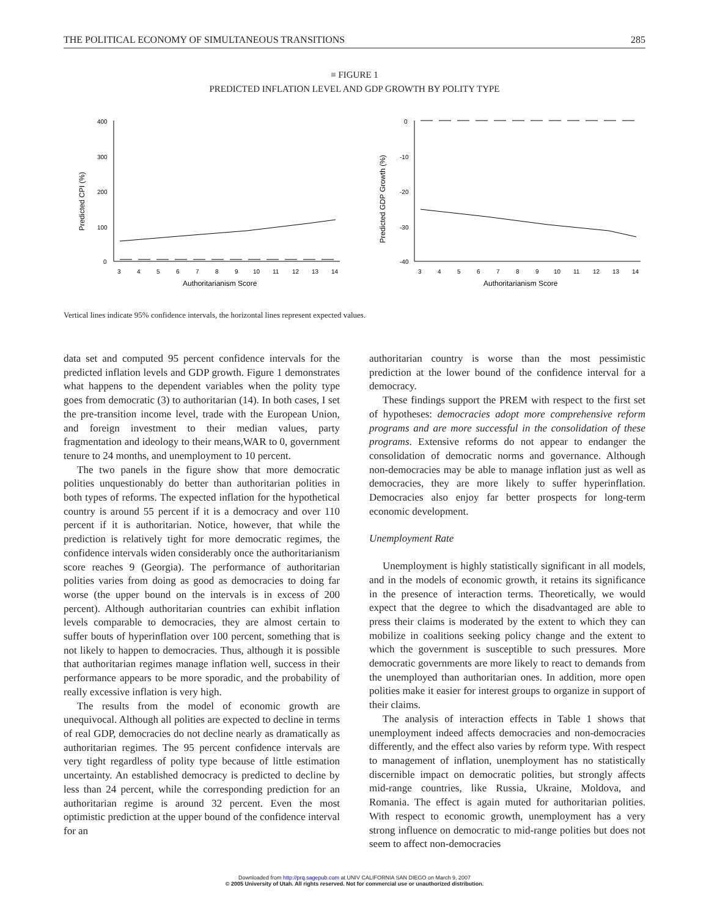THE POLITICAL ECONOMY OF SIMULTANEOUS TRANSITIONS 285
≡ FIGURE 1
PREDICTED INFLATION LEVEL AND GDP GROWTH BY POLITY TYPE
Predicted CPI (%)
400
300
200
100
0
3
4
5
6
7
8
9
10
11
12
13
14
Authoritarianism Score
Predicted GDP Growth (%)
0
-10
-20
-30
-40
3
4
5
6
7
8
9
10
11
12
13
14
Authoritarianism Score
Vertical lines indicate 95% confidence intervals, the horizontal lines represent expected values.
data set and computed 95 percent confidence intervals for the predicted inflation levels and GDP growth. Figure 1 demonstrates what happens to the dependent variables when the polity type goes from democratic (3) to authoritarian (14). In both cases, I set the pre-transition income level, trade with the European Union, and foreign investment to their median values, party fragmentation and ideology to their means,WAR to 0, government tenure to 24 months, and unemployment to 10 percent.
The two panels in the figure show that more democratic polities unquestionably do better than authoritarian polities in both types of reforms. The expected inflation for the hypothetical country is around 55 percent if it is a democracy and over 110 percent if it is authoritarian. Notice, however, that while the prediction is relatively tight for more democratic regimes, the confidence intervals widen considerably once the authoritarianism score reaches 9 (Georgia). The performance of authoritarian polities varies from doing as good as democracies to doing far worse (the upper bound on the intervals is in excess of 200 percent). Although authoritarian countries can exhibit inflation levels comparable to democracies, they are almost certain to suffer bouts of hyperinflation over 100 percent, something that is not likely to happen to democracies. Thus, although it is possible that authoritarian regimes manage inflation well, success in their performance appears to be more sporadic, and the probability of really excessive inflation is very high.
The results from the model of economic growth are unequivocal. Although all polities are expected to decline in terms of real GDP, democracies do not decline nearly as dramatically as authoritarian regimes. The 95 percent confidence intervals are very tight regardless of polity type because of little estimation uncertainty. An established democracy is predicted to decline by less than 24 percent, while the corresponding prediction for an authoritarian regime is around 32 percent. Even the most optimistic prediction at the upper bound of the confidence interval for an
authoritarian country is worse than the most pessimistic prediction at the lower bound of the confidence interval for a democracy.
These findings support the PREM with respect to the first set of hypotheses: democracies adopt more comprehensive reform programs and are more successful in the consolidation of these programs. Extensive reforms do not appear to endanger the consolidation of democratic norms and governance. Although non-democracies may be able to manage inflation just as well as democracies, they are more likely to suffer hyperinflation. Democracies also enjoy far better prospects for long-term economic development.
Unemployment Rate
Unemployment is highly statistically significant in all models, and in the models of economic growth, it retains its significance in the presence of interaction terms. Theoretically, we would expect that the degree to which the disadvantaged are able to press their claims is moderated by the extent to which they can mobilize in coalitions seeking policy change and the extent to which the government is susceptible to such pressures. More democratic governments are more likely to react to demands from the unemployed than authoritarian ones. In addition, more open polities make it easier for interest groups to organize in support of their claims.
The analysis of interaction effects in Table 1 shows that unemployment indeed affects democracies and non-democracies differently, and the effect also varies by reform type. With respect to management of inflation, unemployment has no statistically discernible impact on democratic polities, but strongly affects mid-range countries, like Russia, Ukraine, Moldova, and Romania. The effect is again muted for authoritarian polities. With respect to economic growth, unemployment has a very strong influence on democratic to mid-range polities but does not seem to affect non-democracies
Downloaded from http://prq.sagepub.com at UNIV CALIFORNIA SAN DIEGO on March 9, 2007
© 2005 University of Utah. All rights reserved. Not for commercial use or unauthorized distribution.